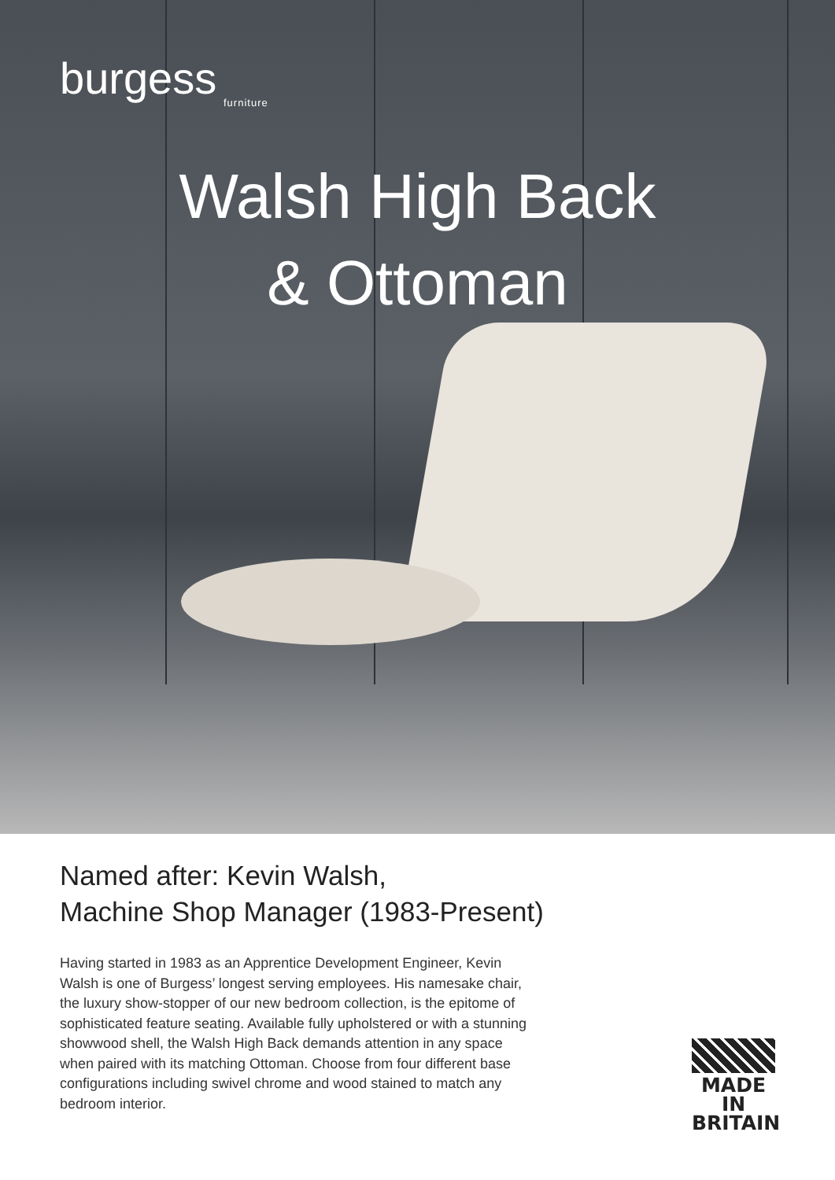burgess
furniture
Walsh High Back
& Ottoman
Named after: Kevin Walsh,
Machine Shop Manager (1983-Present)
Having started in 1983 as an Apprentice Development Engineer, Kevin Walsh is one of Burgess’ longest serving employees. His namesake chair, the luxury show-stopper of our new bedroom collection, is the epitome of sophisticated feature seating. Available fully upholstered or with a stunning showwood shell, the Walsh High Back demands attention in any space when paired with its matching Ottoman. Choose from four different base configurations including swivel chrome and wood stained to match any bedroom interior.
MADE IN
BRITAIN